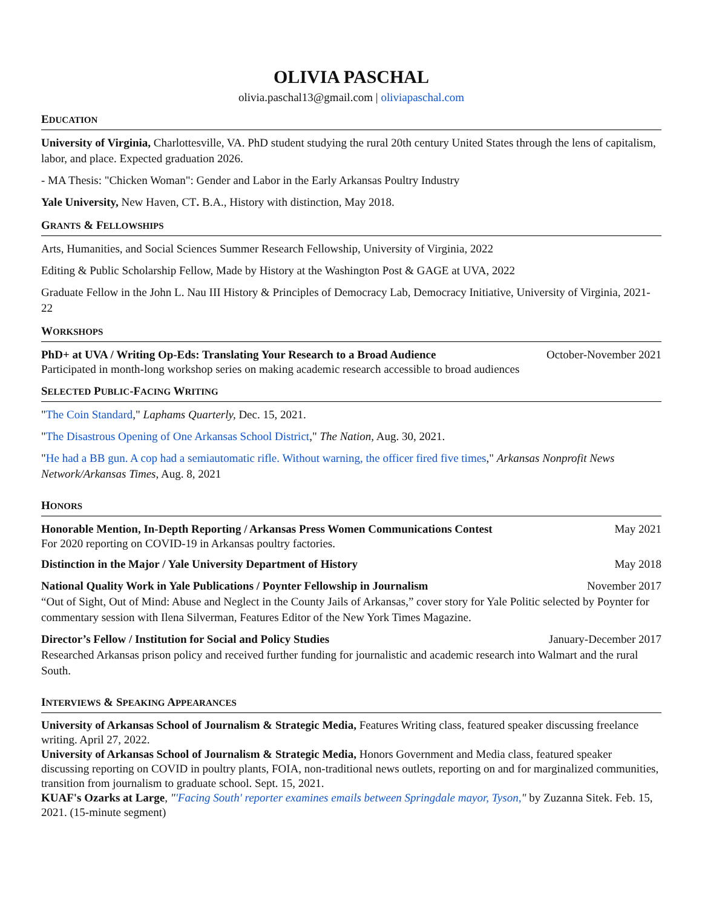OLIVIA PASCHAL
olivia.paschal13@gmail.com | oliviapaschal.com
EDUCATION
University of Virginia, Charlottesville, VA. PhD student studying the rural 20th century United States through the lens of capitalism, labor, and place. Expected graduation 2026.
- MA Thesis: "Chicken Woman": Gender and Labor in the Early Arkansas Poultry Industry
Yale University, New Haven, CT. B.A., History with distinction, May 2018.
GRANTS & FELLOWSHIPS
Arts, Humanities, and Social Sciences Summer Research Fellowship, University of Virginia, 2022
Editing & Public Scholarship Fellow, Made by History at the Washington Post & GAGE at UVA, 2022
Graduate Fellow in the John L. Nau III History & Principles of Democracy Lab, Democracy Initiative, University of Virginia, 2021-22
WORKSHOPS
PhD+ at UVA / Writing Op-Eds: Translating Your Research to a Broad Audience October-November 2021
Participated in month-long workshop series on making academic research accessible to broad audiences
SELECTED PUBLIC-FACING WRITING
"The Coin Standard," Laphams Quarterly, Dec. 15, 2021.
"The Disastrous Opening of One Arkansas School District," The Nation, Aug. 30, 2021.
"He had a BB gun. A cop had a semiautomatic rifle. Without warning, the officer fired five times," Arkansas Nonprofit News Network/Arkansas Times, Aug. 8, 2021
HONORS
Honorable Mention, In-Depth Reporting / Arkansas Press Women Communications Contest May 2021
For 2020 reporting on COVID-19 in Arkansas poultry factories.
Distinction in the Major / Yale University Department of History May 2018
National Quality Work in Yale Publications / Poynter Fellowship in Journalism November 2017
“Out of Sight, Out of Mind: Abuse and Neglect in the County Jails of Arkansas,” cover story for Yale Politic selected by Poynter for commentary session with Ilena Silverman, Features Editor of the New York Times Magazine.
Director’s Fellow / Institution for Social and Policy Studies January-December 2017
Researched Arkansas prison policy and received further funding for journalistic and academic research into Walmart and the rural South.
INTERVIEWS & SPEAKING APPEARANCES
University of Arkansas School of Journalism & Strategic Media, Features Writing class, featured speaker discussing freelance writing. April 27, 2022.
University of Arkansas School of Journalism & Strategic Media, Honors Government and Media class, featured speaker discussing reporting on COVID in poultry plants, FOIA, non-traditional news outlets, reporting on and for marginalized communities, transition from journalism to graduate school. Sept. 15, 2021.
KUAF's Ozarks at Large, "'Facing South' reporter examines emails between Springdale mayor, Tyson," by Zuzanna Sitek. Feb. 15, 2021. (15-minute segment)